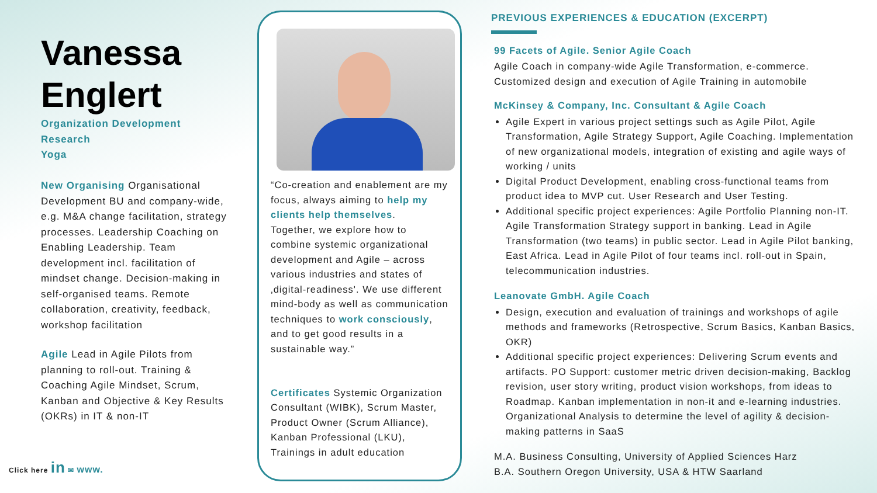Vanessa Englert
Organization Development
Research
Yoga
New Organising Organisational Development BU and company-wide, e.g. M&A change facilitation, strategy processes. Leadership Coaching on Enabling Leadership. Team development incl. facilitation of mindset change. Decision-making in self-organised teams. Remote collaboration, creativity, feedback, workshop facilitation
Agile Lead in Agile Pilots from planning to roll-out. Training & Coaching Agile Mindset, Scrum, Kanban and Objective & Key Results (OKRs) in IT & non-IT
Click here in ✉ www.
“Co-creation and enablement are my focus, always aiming to help my clients help themselves.
Together, we explore how to combine systemic organizational development and Agile – across various industries and states of ‚digital-readiness'. We use different mind-body as well as communication techniques to work consciously, and to get good results in a sustainable way.”
Certificates Systemic Organization Consultant (WIBK), Scrum Master, Product Owner (Scrum Alliance), Kanban Professional (LKU), Trainings in adult education
PREVIOUS EXPERIENCES & EDUCATION (EXCERPT)
99 Facets of Agile. Senior Agile Coach
Agile Coach in company-wide Agile Transformation, e-commerce.
Customized design and execution of Agile Training in automobile
McKinsey & Company, Inc. Consultant & Agile Coach
Agile Expert in various project settings such as Agile Pilot, Agile Transformation, Agile Strategy Support, Agile Coaching. Implementation of new organizational models, integration of existing and agile ways of working / units
Digital Product Development, enabling cross-functional teams from product idea to MVP cut. User Research and User Testing.
Additional specific project experiences: Agile Portfolio Planning non-IT. Agile Transformation Strategy support in banking. Lead in Agile Transformation (two teams) in public sector. Lead in Agile Pilot banking, East Africa. Lead in Agile Pilot of four teams incl. roll-out in Spain, telecommunication industries.
Leanovate GmbH. Agile Coach
Design, execution and evaluation of trainings and workshops of agile methods and frameworks (Retrospective, Scrum Basics, Kanban Basics, OKR)
Additional specific project experiences: Delivering Scrum events and artifacts. PO Support: customer metric driven decision-making, Backlog revision, user story writing, product vision workshops, from ideas to Roadmap. Kanban implementation in non-it and e-learning industries. Organizational Analysis to determine the level of agility & decision-making patterns in SaaS
M.A. Business Consulting, University of Applied Sciences Harz
B.A. Southern Oregon University, USA & HTW Saarland